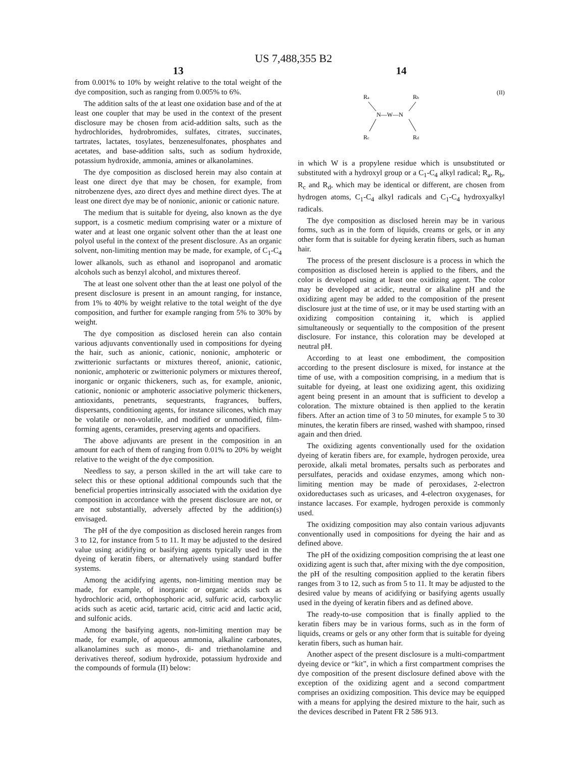US 7,488,355 B2
13
from 0.001% to 10% by weight relative to the total weight of the dye composition, such as ranging from 0.005% to 6%.
The addition salts of the at least one oxidation base and of the at least one coupler that may be used in the context of the present disclosure may be chosen from acid-addition salts, such as the hydrochlorides, hydrobromides, sulfates, citrates, succinates, tartrates, lactates, tosylates, benzenesulfonates, phosphates and acetates, and base-addition salts, such as sodium hydroxide, potassium hydroxide, ammonia, amines or alkanolamines.
The dye composition as disclosed herein may also contain at least one direct dye that may be chosen, for example, from nitrobenzene dyes, azo direct dyes and methine direct dyes. The at least one direct dye may be of nonionic, anionic or cationic nature.
The medium that is suitable for dyeing, also known as the dye support, is a cosmetic medium comprising water or a mixture of water and at least one organic solvent other than the at least one polyol useful in the context of the present disclosure. As an organic solvent, non-limiting mention may be made, for example, of C<sub>1</sub>-C<sub>4</sub> lower alkanols, such as ethanol and isopropanol and aromatic alcohols such as benzyl alcohol, and mixtures thereof.
The at least one solvent other than the at least one polyol of the present disclosure is present in an amount ranging, for instance, from 1% to 40% by weight relative to the total weight of the dye composition, and further for example ranging from 5% to 30% by weight.
The dye composition as disclosed herein can also contain various adjuvants conventionally used in compositions for dyeing the hair, such as anionic, cationic, nonionic, amphoteric or zwitterionic surfactants or mixtures thereof, anionic, cationic, nonionic, amphoteric or zwitterionic polymers or mixtures thereof, inorganic or organic thickeners, such as, for example, anionic, cationic, nonionic or amphoteric associative polymeric thickeners, antioxidants, penetrants, sequestrants, fragrances, buffers, dispersants, conditioning agents, for instance silicones, which may be volatile or non-volatile, and modified or unmodified, film-forming agents, ceramides, preserving agents and opacifiers.
The above adjuvants are present in the composition in an amount for each of them of ranging from 0.01% to 20% by weight relative to the weight of the dye composition.
Needless to say, a person skilled in the art will take care to select this or these optional additional compounds such that the beneficial properties intrinsically associated with the oxidation dye composition in accordance with the present disclosure are not, or are not substantially, adversely affected by the addition(s) envisaged.
The pH of the dye composition as disclosed herein ranges from 3 to 12, for instance from 5 to 11. It may be adjusted to the desired value using acidifying or basifying agents typically used in the dyeing of keratin fibers, or alternatively using standard buffer systems.
Among the acidifying agents, non-limiting mention may be made, for example, of inorganic or organic acids such as hydrochloric acid, orthophosphoric acid, sulfuric acid, carboxylic acids such as acetic acid, tartaric acid, citric acid and lactic acid, and sulfonic acids.
Among the basifying agents, non-limiting mention may be made, for example, of aqueous ammonia, alkaline carbonates, alkanolamines such as mono-, di- and triethanolamine and derivatives thereof, sodium hydroxide, potassium hydroxide and the compounds of formula (II) below:
14
(II)
Ra
Rb
N—W—N
Rc
Rd
in which W is a propylene residue which is unsubstituted or substituted with a hydroxyl group or a C<sub>1</sub>-C<sub>4</sub> alkyl radical; R<sub>a</sub>, R<sub>b</sub>, R<sub>c</sub> and R<sub>d</sub>, which may be identical or different, are chosen from hydrogen atoms, C<sub>1</sub>-C<sub>4</sub> alkyl radicals and C<sub>1</sub>-C<sub>4</sub> hydroxyalkyl radicals.
The dye composition as disclosed herein may be in various forms, such as in the form of liquids, creams or gels, or in any other form that is suitable for dyeing keratin fibers, such as human hair.
The process of the present disclosure is a process in which the composition as disclosed herein is applied to the fibers, and the color is developed using at least one oxidizing agent. The color may be developed at acidic, neutral or alkaline pH and the oxidizing agent may be added to the composition of the present disclosure just at the time of use, or it may be used starting with an oxidizing composition containing it, which is applied simultaneously or sequentially to the composition of the present disclosure. For instance, this coloration may be developed at neutral pH.
According to at least one embodiment, the composition according to the present disclosure is mixed, for instance at the time of use, with a composition comprising, in a medium that is suitable for dyeing, at least one oxidizing agent, this oxidizing agent being present in an amount that is sufficient to develop a coloration. The mixture obtained is then applied to the keratin fibers. After an action time of 3 to 50 minutes, for example 5 to 30 minutes, the keratin fibers are rinsed, washed with shampoo, rinsed again and then dried.
The oxidizing agents conventionally used for the oxidation dyeing of keratin fibers are, for example, hydrogen peroxide, urea peroxide, alkali metal bromates, persalts such as perborates and persulfates, peracids and oxidase enzymes, among which non-limiting mention may be made of peroxidases, 2-electron oxidoreductases such as uricases, and 4-electron oxygenases, for instance laccases. For example, hydrogen peroxide is commonly used.
The oxidizing composition may also contain various adjuvants conventionally used in compositions for dyeing the hair and as defined above.
The pH of the oxidizing composition comprising the at least one oxidizing agent is such that, after mixing with the dye composition, the pH of the resulting composition applied to the keratin fibers ranges from 3 to 12, such as from 5 to 11. It may be adjusted to the desired value by means of acidifying or basifying agents usually used in the dyeing of keratin fibers and as defined above.
The ready-to-use composition that is finally applied to the keratin fibers may be in various forms, such as in the form of liquids, creams or gels or any other form that is suitable for dyeing keratin fibers, such as human hair.
Another aspect of the present disclosure is a multi-compartment dyeing device or “kit”, in which a first compartment comprises the dye composition of the present disclosure defined above with the exception of the oxidizing agent and a second compartment comprises an oxidizing composition. This device may be equipped with a means for applying the desired mixture to the hair, such as the devices described in Patent FR 2 586 913.